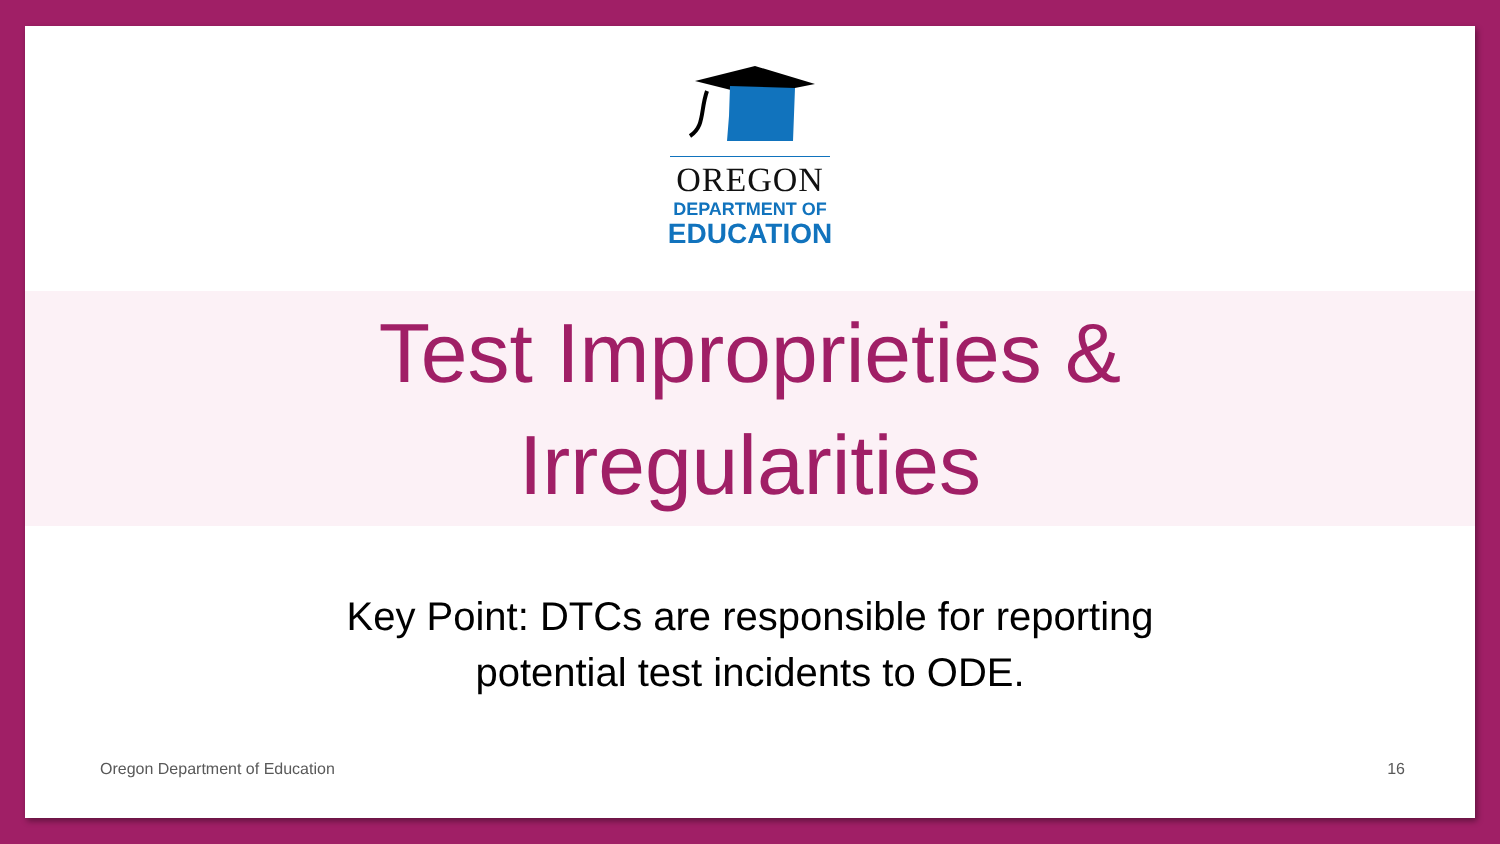OREGON
DEPARTMENT OF
EDUCATION
Test Improprieties &
Irregularities
Key Point: DTCs are responsible for reporting
potential test incidents to ODE.
Oregon Department of Education 16